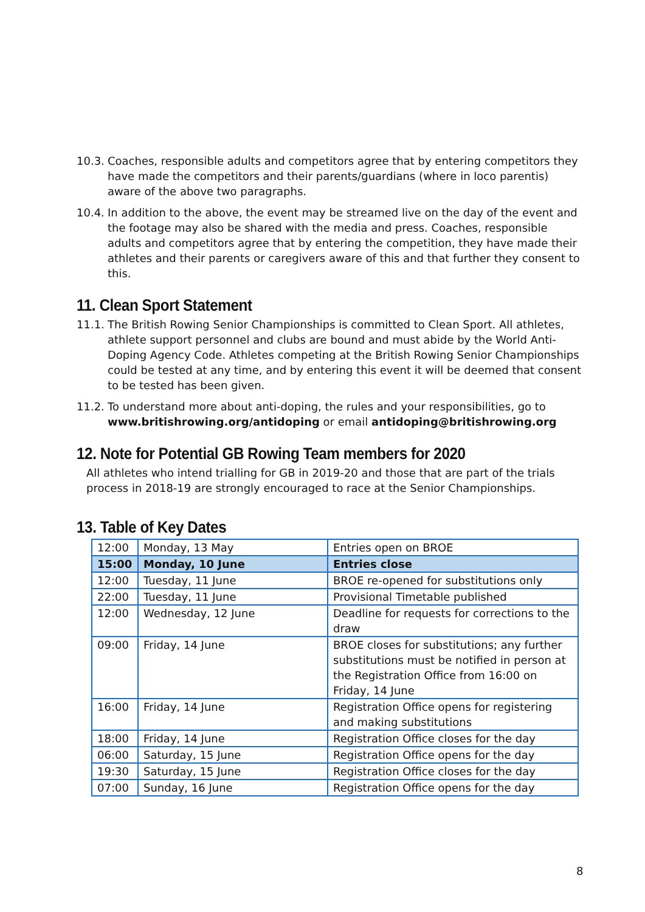10.3.
Coaches, responsible adults and competitors agree that by entering competitors they have made the competitors and their parents/guardians (where in loco parentis) aware of the above two paragraphs.
10.4.
In addition to the above, the event may be streamed live on the day of the event and the footage may also be shared with the media and press. Coaches, responsible adults and competitors agree that by entering the competition, they have made their athletes and their parents or caregivers aware of this and that further they consent to this.
11. Clean Sport Statement
11.1.
The British Rowing Senior Championships is committed to Clean Sport. All athletes, athlete support personnel and clubs are bound and must abide by the World Anti-Doping Agency Code. Athletes competing at the British Rowing Senior Championships could be tested at any time, and by entering this event it will be deemed that consent to be tested has been given.
11.2.
To understand more about anti-doping, the rules and your responsibilities, go to www.britishrowing.org/antidoping or email antidoping@britishrowing.org
12. Note for Potential GB Rowing Team members for 2020
All athletes who intend trialling for GB in 2019-20 and those that are part of the trials process in 2018-19 are strongly encouraged to race at the Senior Championships.
13. Table of Key Dates
| 12:00 | Monday, 13 May | Entries open on BROE |
| 15:00 | Monday, 10 June | Entries close |
| 12:00 | Tuesday, 11 June | BROE re-opened for substitutions only |
| 22:00 | Tuesday, 11 June | Provisional Timetable published |
| 12:00 | Wednesday, 12 June | Deadline for requests for corrections to the draw |
| 09:00 | Friday, 14 June | BROE closes for substitutions; any further substitutions must be notified in person at the Registration Office from 16:00 on Friday, 14 June |
| 16:00 | Friday, 14 June | Registration Office opens for registering and making substitutions |
| 18:00 | Friday, 14 June | Registration Office closes for the day |
| 06:00 | Saturday, 15 June | Registration Office opens for the day |
| 19:30 | Saturday, 15 June | Registration Office closes for the day |
| 07:00 | Sunday, 16 June | Registration Office opens for the day |
8